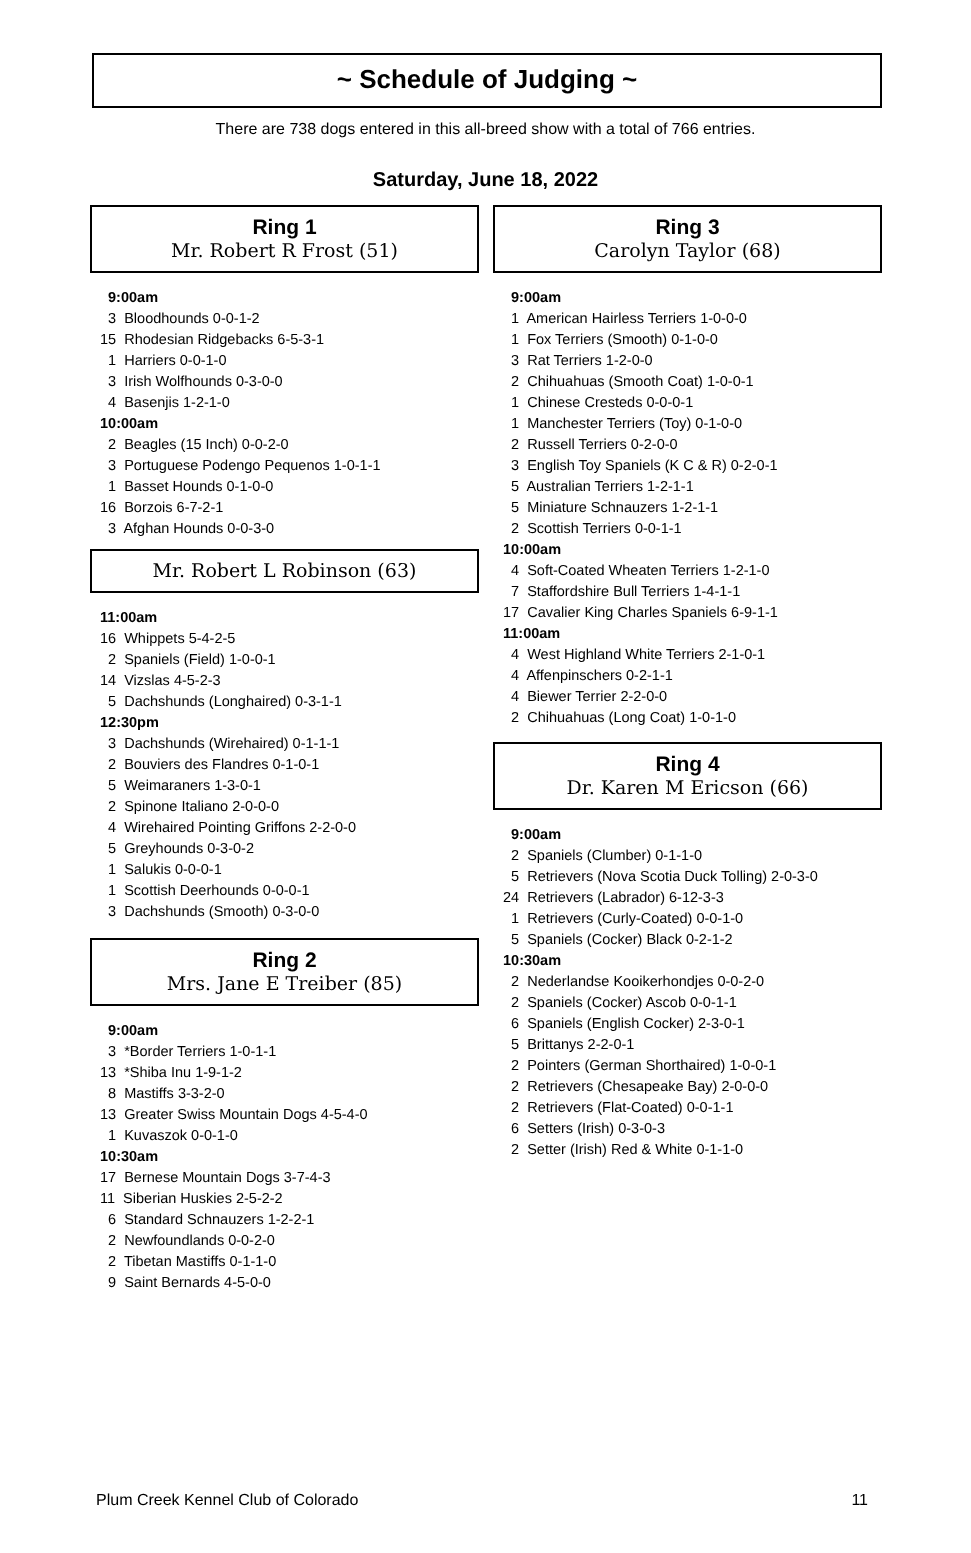~ Schedule of Judging ~
There are 738 dogs entered in this all-breed show with a total of 766 entries.
Saturday, June 18, 2022
Ring 1
Mr. Robert R Frost (51)
9:00am
3 Bloodhounds 0-0-1-2
15 Rhodesian Ridgebacks 6-5-3-1
1 Harriers 0-0-1-0
3 Irish Wolfhounds 0-3-0-0
4 Basenjis 1-2-1-0
10:00am
2 Beagles (15 Inch) 0-0-2-0
3 Portuguese Podengo Pequenos 1-0-1-1
1 Basset Hounds 0-1-0-0
16 Borzois 6-7-2-1
3 Afghan Hounds 0-0-3-0
Mr. Robert L Robinson (63)
11:00am
16 Whippets 5-4-2-5
2 Spaniels (Field) 1-0-0-1
14 Vizslas 4-5-2-3
5 Dachshunds (Longhaired) 0-3-1-1
12:30pm
3 Dachshunds (Wirehaired) 0-1-1-1
2 Bouviers des Flandres 0-1-0-1
5 Weimaraners 1-3-0-1
2 Spinone Italiano 2-0-0-0
4 Wirehaired Pointing Griffons 2-2-0-0
5 Greyhounds 0-3-0-2
1 Salukis 0-0-0-1
1 Scottish Deerhounds 0-0-0-1
3 Dachshunds (Smooth) 0-3-0-0
Ring 2
Mrs. Jane E Treiber (85)
9:00am
3 *Border Terriers 1-0-1-1
13 *Shiba Inu 1-9-1-2
8 Mastiffs 3-3-2-0
13 Greater Swiss Mountain Dogs 4-5-4-0
1 Kuvaszok 0-0-1-0
10:30am
17 Bernese Mountain Dogs 3-7-4-3
11 Siberian Huskies 2-5-2-2
6 Standard Schnauzers 1-2-2-1
2 Newfoundlands 0-0-2-0
2 Tibetan Mastiffs 0-1-1-0
9 Saint Bernards 4-5-0-0
Ring 3
Carolyn Taylor (68)
9:00am
1 American Hairless Terriers 1-0-0-0
1 Fox Terriers (Smooth) 0-1-0-0
3 Rat Terriers 1-2-0-0
2 Chihuahuas (Smooth Coat) 1-0-0-1
1 Chinese Cresteds 0-0-0-1
1 Manchester Terriers (Toy) 0-1-0-0
2 Russell Terriers 0-2-0-0
3 English Toy Spaniels (K C & R) 0-2-0-1
5 Australian Terriers 1-2-1-1
5 Miniature Schnauzers 1-2-1-1
2 Scottish Terriers 0-0-1-1
10:00am
4 Soft-Coated Wheaten Terriers 1-2-1-0
7 Staffordshire Bull Terriers 1-4-1-1
17 Cavalier King Charles Spaniels 6-9-1-1
11:00am
4 West Highland White Terriers 2-1-0-1
4 Affenpinschers 0-2-1-1
4 Biewer Terrier 2-2-0-0
2 Chihuahuas (Long Coat) 1-0-1-0
Ring 4
Dr. Karen M Ericson (66)
9:00am
2 Spaniels (Clumber) 0-1-1-0
5 Retrievers (Nova Scotia Duck Tolling) 2-0-3-0
24 Retrievers (Labrador) 6-12-3-3
1 Retrievers (Curly-Coated) 0-0-1-0
5 Spaniels (Cocker) Black 0-2-1-2
10:30am
2 Nederlandse Kooikerhondjes 0-0-2-0
2 Spaniels (Cocker) Ascob 0-0-1-1
6 Spaniels (English Cocker) 2-3-0-1
5 Brittanys 2-2-0-1
2 Pointers (German Shorthaired) 1-0-0-1
2 Retrievers (Chesapeake Bay) 2-0-0-0
2 Retrievers (Flat-Coated) 0-0-1-1
6 Setters (Irish) 0-3-0-3
2 Setter (Irish) Red & White 0-1-1-0
Plum Creek Kennel Club of Colorado 11